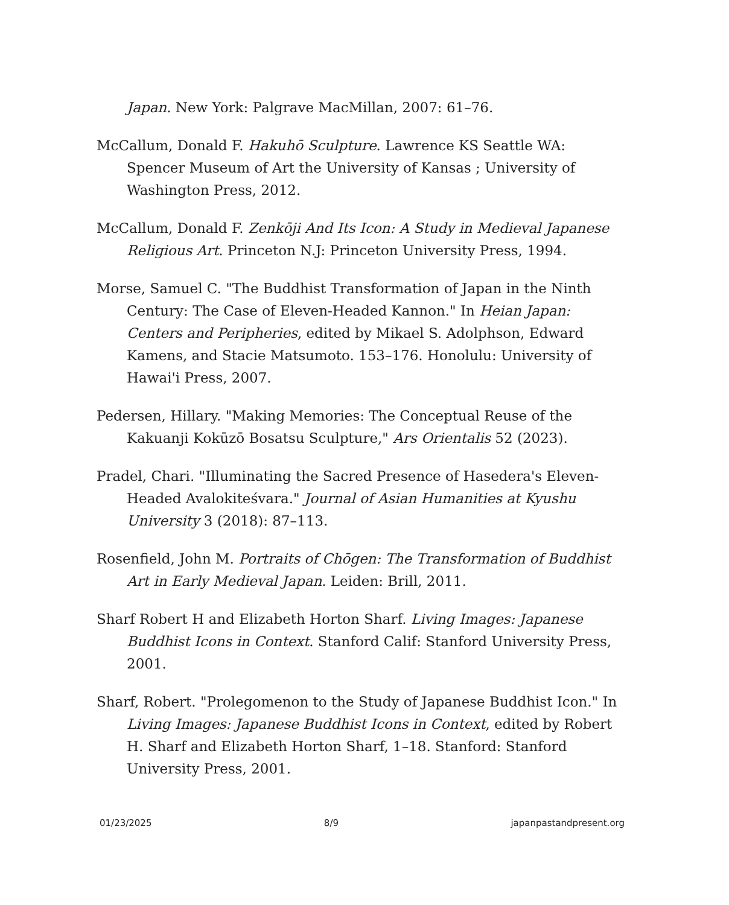Japan. New York: Palgrave MacMillan, 2007: 61–76.
McCallum, Donald F. Hakuhō Sculpture. Lawrence KS Seattle WA: Spencer Museum of Art the University of Kansas ; University of Washington Press, 2012.
McCallum, Donald F. Zenkōji And Its Icon: A Study in Medieval Japanese Religious Art. Princeton N.J: Princeton University Press, 1994.
Morse, Samuel C. "The Buddhist Transformation of Japan in the Ninth Century: The Case of Eleven-Headed Kannon." In Heian Japan: Centers and Peripheries, edited by Mikael S. Adolphson, Edward Kamens, and Stacie Matsumoto. 153–176. Honolulu: University of Hawai'i Press, 2007.
Pedersen, Hillary. "Making Memories: The Conceptual Reuse of the Kakuanji Kokūzō Bosatsu Sculpture," Ars Orientalis 52 (2023).
Pradel, Chari. "Illuminating the Sacred Presence of Hasedera's Eleven-Headed Avalokiteśvara." Journal of Asian Humanities at Kyushu University 3 (2018): 87–113.
Rosenfield, John M. Portraits of Chōgen: The Transformation of Buddhist Art in Early Medieval Japan. Leiden: Brill, 2011.
Sharf Robert H and Elizabeth Horton Sharf. Living Images: Japanese Buddhist Icons in Context. Stanford Calif: Stanford University Press, 2001.
Sharf, Robert. "Prolegomenon to the Study of Japanese Buddhist Icon." In Living Images: Japanese Buddhist Icons in Context, edited by Robert H. Sharf and Elizabeth Horton Sharf, 1–18. Stanford: Stanford University Press, 2001.
01/23/2025 8/9 japanpastandpresent.org